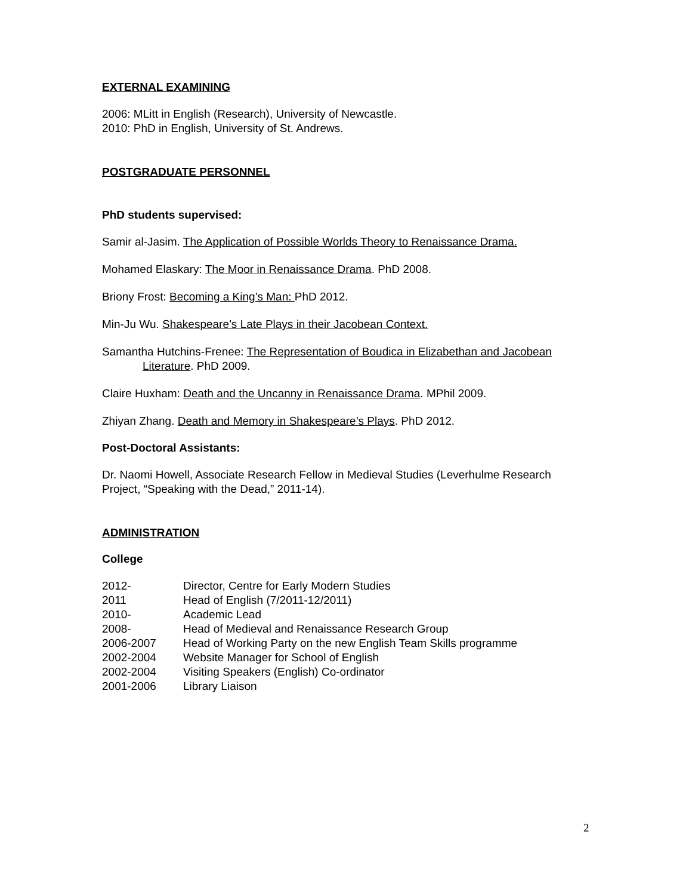EXTERNAL EXAMINING
2006: MLitt in English (Research), University of Newcastle.
2010: PhD in English, University of St. Andrews.
POSTGRADUATE PERSONNEL
PhD students supervised:
Samir al-Jasim. The Application of Possible Worlds Theory to Renaissance Drama.
Mohamed Elaskary: The Moor in Renaissance Drama. PhD 2008.
Briony Frost: Becoming a King’s Man: PhD 2012.
Min-Ju Wu. Shakespeare’s Late Plays in their Jacobean Context.
Samantha Hutchins-Frenee: The Representation of Boudica in Elizabethan and Jacobean Literature. PhD 2009.
Claire Huxham: Death and the Uncanny in Renaissance Drama. MPhil 2009.
Zhiyan Zhang. Death and Memory in Shakespeare’s Plays. PhD 2012.
Post-Doctoral Assistants:
Dr. Naomi Howell, Associate Research Fellow in Medieval Studies (Leverhulme Research Project, “Speaking with the Dead,” 2011-14).
ADMINISTRATION
College
| 2012- | Director, Centre for Early Modern Studies |
| 2011 | Head of English (7/2011-12/2011) |
| 2010- | Academic Lead |
| 2008- | Head of Medieval and Renaissance Research Group |
| 2006-2007 | Head of Working Party on the new English Team Skills programme |
| 2002-2004 | Website Manager for School of English |
| 2002-2004 | Visiting Speakers (English) Co-ordinator |
| 2001-2006 | Library Liaison |
2